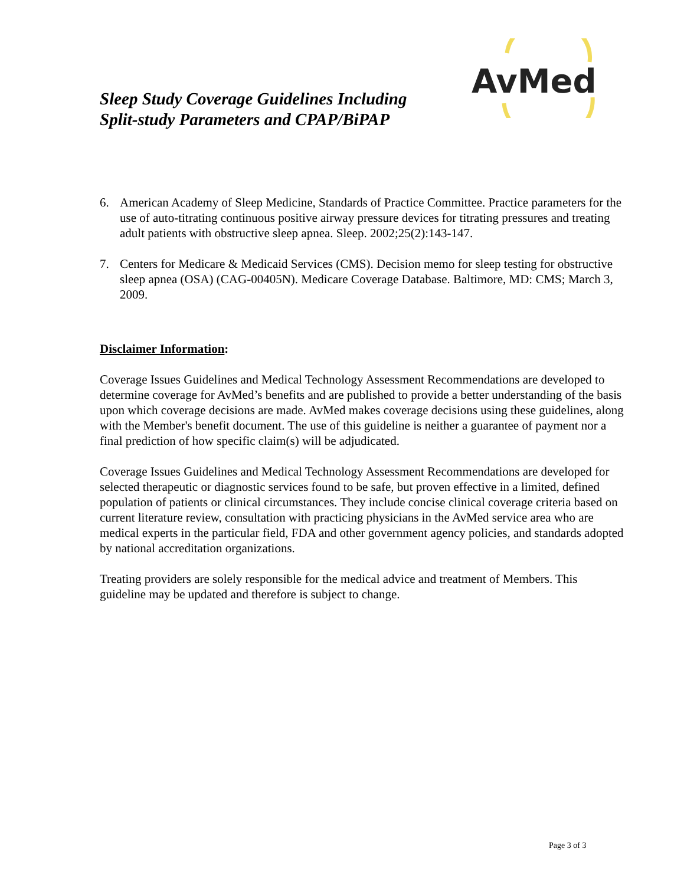Sleep Study Coverage Guidelines Including
Split-study Parameters and CPAP/BiPAP
AvMed
6. American Academy of Sleep Medicine, Standards of Practice Committee. Practice parameters for the use of auto-titrating continuous positive airway pressure devices for titrating pressures and treating adult patients with obstructive sleep apnea. Sleep. 2002;25(2):143-147.
7. Centers for Medicare & Medicaid Services (CMS). Decision memo for sleep testing for obstructive sleep apnea (OSA) (CAG-00405N). Medicare Coverage Database. Baltimore, MD: CMS; March 3, 2009.
Disclaimer Information:
Coverage Issues Guidelines and Medical Technology Assessment Recommendations are developed to determine coverage for AvMed’s benefits and are published to provide a better understanding of the basis upon which coverage decisions are made. AvMed makes coverage decisions using these guidelines, along with the Member's benefit document. The use of this guideline is neither a guarantee of payment nor a final prediction of how specific claim(s) will be adjudicated.
Coverage Issues Guidelines and Medical Technology Assessment Recommendations are developed for selected therapeutic or diagnostic services found to be safe, but proven effective in a limited, defined population of patients or clinical circumstances. They include concise clinical coverage criteria based on current literature review, consultation with practicing physicians in the AvMed service area who are medical experts in the particular field, FDA and other government agency policies, and standards adopted by national accreditation organizations.
Treating providers are solely responsible for the medical advice and treatment of Members. This guideline may be updated and therefore is subject to change.
Page 3 of 3